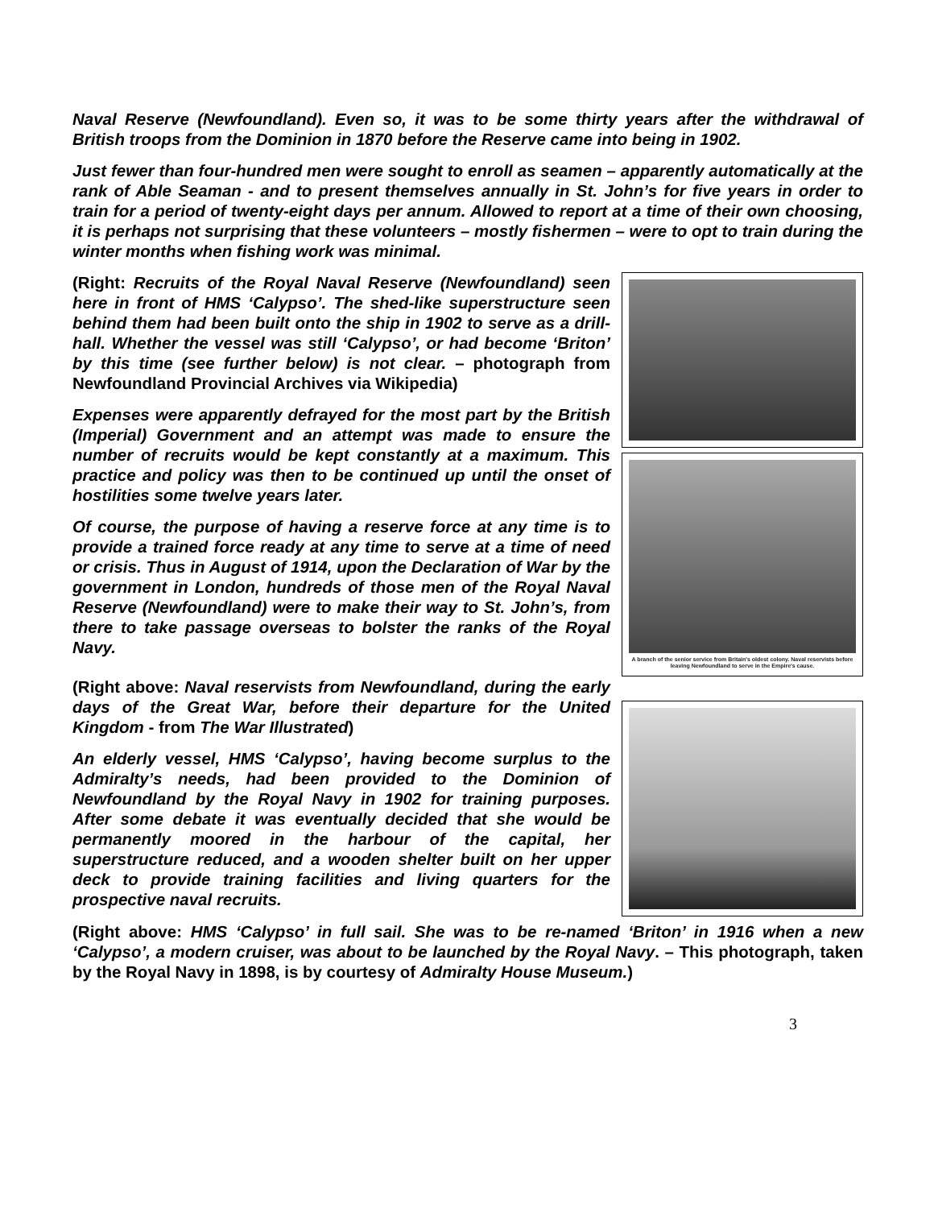Naval Reserve (Newfoundland). Even so, it was to be some thirty years after the withdrawal of British troops from the Dominion in 1870 before the Reserve came into being in 1902.
Just fewer than four-hundred men were sought to enroll as seamen – apparently automatically at the rank of Able Seaman - and to present themselves annually in St. John’s for five years in order to train for a period of twenty-eight days per annum. Allowed to report at a time of their own choosing, it is perhaps not surprising that these volunteers – mostly fishermen – were to opt to train during the winter months when fishing work was minimal.
(Right: Recruits of the Royal Naval Reserve (Newfoundland) seen here in front of HMS ‘Calypso’. The shed-like superstructure seen behind them had been built onto the ship in 1902 to serve as a drill-hall. Whether the vessel was still ‘Calypso’, or had become ‘Briton’ by this time (see further below) is not clear. – photograph from Newfoundland Provincial Archives via Wikipedia)
Expenses were apparently defrayed for the most part by the British (Imperial) Government and an attempt was made to ensure the number of recruits would be kept constantly at a maximum. This practice and policy was then to be continued up until the onset of hostilities some twelve years later.
Of course, the purpose of having a reserve force at any time is to provide a trained force ready at any time to serve at a time of need or crisis. Thus in August of 1914, upon the Declaration of War by the government in London, hundreds of those men of the Royal Naval Reserve (Newfoundland) were to make their way to St. John’s, from there to take passage overseas to bolster the ranks of the Royal Navy.
(Right above: Naval reservists from Newfoundland, during the early days of the Great War, before their departure for the United Kingdom - from The War Illustrated)
An elderly vessel, HMS ‘Calypso’, having become surplus to the Admiralty’s needs, had been provided to the Dominion of Newfoundland by the Royal Navy in 1902 for training purposes. After some debate it was eventually decided that she would be permanently moored in the harbour of the capital, her superstructure reduced, and a wooden shelter built on her upper deck to provide training facilities and living quarters for the prospective naval recruits.
A branch of the senior service from Britain's oldest colony. Naval reservists before leaving Newfoundland to serve in the Empire's cause.
(Right above: HMS ‘Calypso’ in full sail. She was to be re-named ‘Briton’ in 1916 when a new ‘Calypso’, a modern cruiser, was about to be launched by the Royal Navy. – This photograph, taken by the Royal Navy in 1898, is by courtesy of Admiralty House Museum.)
3